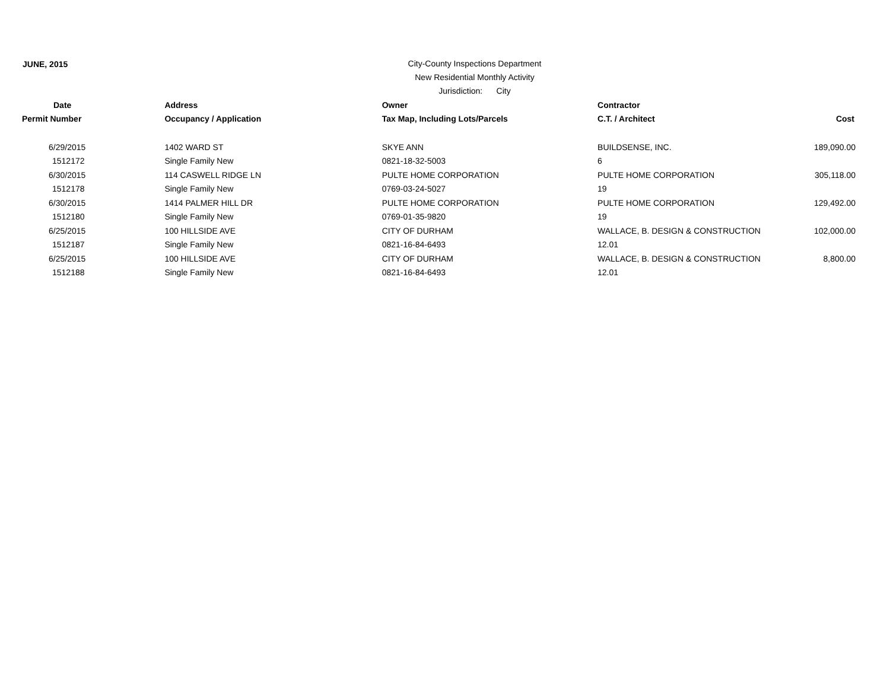JUNE, 2015
City-County Inspections Department
New Residential Monthly Activity
Jurisdiction: City
| Date | Address | Owner | Contractor | |
| --- | --- | --- | --- | --- |
| Permit Number | Occupancy / Application | Tax Map, Including Lots/Parcels | C.T. / Architect | Cost |
| 6/29/2015 | 1402 WARD ST | SKYE ANN | BUILDSENSE, INC. | 189,090.00 |
| 1512172 | Single Family New | 0821-18-32-5003 | 6 | |
| 6/30/2015 | 114 CASWELL RIDGE LN | PULTE HOME CORPORATION | PULTE HOME CORPORATION | 305,118.00 |
| 1512178 | Single Family New | 0769-03-24-5027 | 19 | |
| 6/30/2015 | 1414 PALMER HILL DR | PULTE HOME CORPORATION | PULTE HOME CORPORATION | 129,492.00 |
| 1512180 | Single Family New | 0769-01-35-9820 | 19 | |
| 6/25/2015 | 100 HILLSIDE AVE | CITY OF DURHAM | WALLACE, B. DESIGN & CONSTRUCTION | 102,000.00 |
| 1512187 | Single Family New | 0821-16-84-6493 | 12.01 | |
| 6/25/2015 | 100 HILLSIDE AVE | CITY OF DURHAM | WALLACE, B. DESIGN & CONSTRUCTION | 8,800.00 |
| 1512188 | Single Family New | 0821-16-84-6493 | 12.01 | |